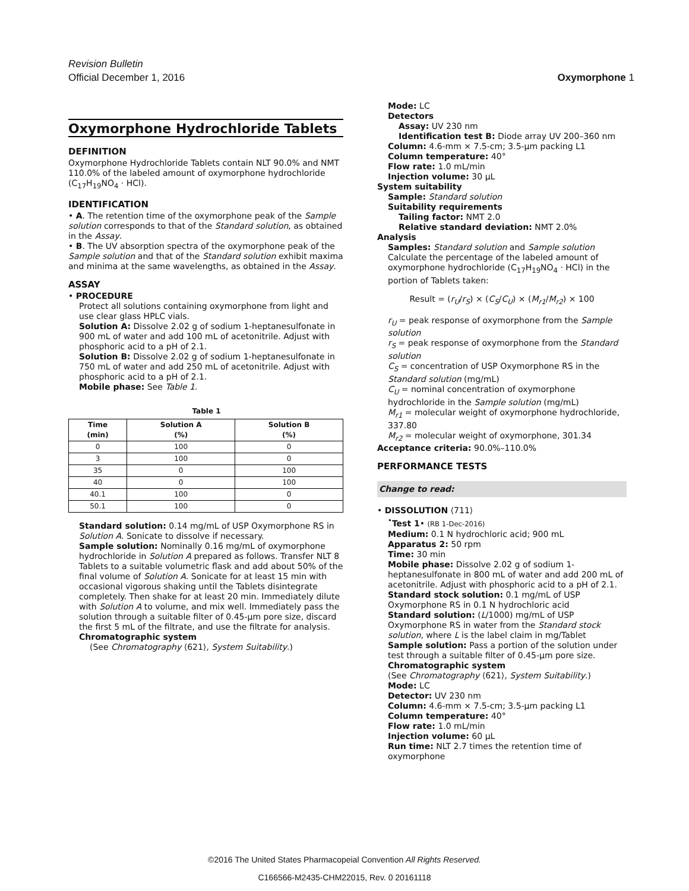Revision Bulletin
Official December 1, 2016 Oxymorphone 1
Oxymorphone Hydrochloride Tablets
DEFINITION
Oxymorphone Hydrochloride Tablets contain NLT 90.0% and NMT 110.0% of the labeled amount of oxymorphone hydrochloride (C<sub>17</sub>H<sub>19</sub>NO<sub>4</sub> · HCl).
IDENTIFICATION
• A. The retention time of the oxymorphone peak of the Sample solution corresponds to that of the Standard solution, as obtained in the Assay.
• B. The UV absorption spectra of the oxymorphone peak of the Sample solution and that of the Standard solution exhibit maxima and minima at the same wavelengths, as obtained in the Assay.
ASSAY
• PROCEDURE
Protect all solutions containing oxymorphone from light and use clear glass HPLC vials.
Solution A: Dissolve 2.02 g of sodium 1-heptanesulfonate in 900 mL of water and add 100 mL of acetonitrile. Adjust with phosphoric acid to a pH of 2.1.
Solution B: Dissolve 2.02 g of sodium 1-heptanesulfonate in 750 mL of water and add 250 mL of acetonitrile. Adjust with phosphoric acid to a pH of 2.1.
Mobile phase: See Table 1.
Table 1
| Time (min) | Solution A (%) | Solution B (%) |
| --- | --- | --- |
| 0 | 100 | 0 |
| 3 | 100 | 0 |
| 35 | 0 | 100 |
| 40 | 0 | 100 |
| 40.1 | 100 | 0 |
| 50.1 | 100 | 0 |
Standard solution: 0.14 mg/mL of USP Oxymorphone RS in Solution A. Sonicate to dissolve if necessary.
Sample solution: Nominally 0.16 mg/mL of oxymorphone hydrochloride in Solution A prepared as follows. Transfer NLT 8 Tablets to a suitable volumetric flask and add about 50% of the final volume of Solution A. Sonicate for at least 15 min with occasional vigorous shaking until the Tablets disintegrate completely. Then shake for at least 20 min. Immediately dilute with Solution A to volume, and mix well. Immediately pass the solution through a suitable filter of 0.45-µm pore size, discard the first 5 mL of the filtrate, and use the filtrate for analysis.
Chromatographic system
(See Chromatography ⟨621⟩, System Suitability.)
Mode: LC
Detectors
Assay: UV 230 nm
Identification test B: Diode array UV 200–360 nm
Column: 4.6-mm × 7.5-cm; 3.5-µm packing L1
Column temperature: 40°
Flow rate: 1.0 mL/min
Injection volume: 30 µL
System suitability
Sample: Standard solution
Suitability requirements
Tailing factor: NMT 2.0
Relative standard deviation: NMT 2.0%
Analysis
Samples: Standard solution and Sample solution
Calculate the percentage of the labeled amount of oxymorphone hydrochloride (C<sub>17</sub>H<sub>19</sub>NO<sub>4</sub> · HCl) in the portion of Tablets taken:
Result = (r<sub>U</sub>/r<sub>S</sub>) × (C<sub>S</sub>/C<sub>U</sub>) × (M<sub>r1</sub>/M<sub>r2</sub>) × 100
r<sub>U</sub> = peak response of oxymorphone from the Sample solution
r<sub>S</sub> = peak response of oxymorphone from the Standard solution
C<sub>S</sub> = concentration of USP Oxymorphone RS in the Standard solution (mg/mL)
C<sub>U</sub> = nominal concentration of oxymorphone hydrochloride in the Sample solution (mg/mL)
M<sub>r1</sub> = molecular weight of oxymorphone hydrochloride, 337.80
M<sub>r2</sub> = molecular weight of oxymorphone, 301.34
Acceptance criteria: 90.0%–110.0%
PERFORMANCE TESTS
Change to read:
• DISSOLUTION ⟨711⟩
<sup>•</sup>Test 1• (RB 1-Dec-2016)
Medium: 0.1 N hydrochloric acid; 900 mL
Apparatus 2: 50 rpm
Time: 30 min
Mobile phase: Dissolve 2.02 g of sodium 1-heptanesulfonate in 800 mL of water and add 200 mL of acetonitrile. Adjust with phosphoric acid to a pH of 2.1.
Standard stock solution: 0.1 mg/mL of USP Oxymorphone RS in 0.1 N hydrochloric acid
Standard solution: (L/1000) mg/mL of USP Oxymorphone RS in water from the Standard stock solution, where L is the label claim in mg/Tablet
Sample solution: Pass a portion of the solution under test through a suitable filter of 0.45-µm pore size.
Chromatographic system
(See Chromatography ⟨621⟩, System Suitability.)
Mode: LC
Detector: UV 230 nm
Column: 4.6-mm × 7.5-cm; 3.5-µm packing L1
Column temperature: 40°
Flow rate: 1.0 mL/min
Injection volume: 60 µL
Run time: NLT 2.7 times the retention time of oxymorphone
©2016 The United States Pharmacopeial Convention All Rights Reserved.
C166566-M2435-CHM22015, Rev. 0 20161118